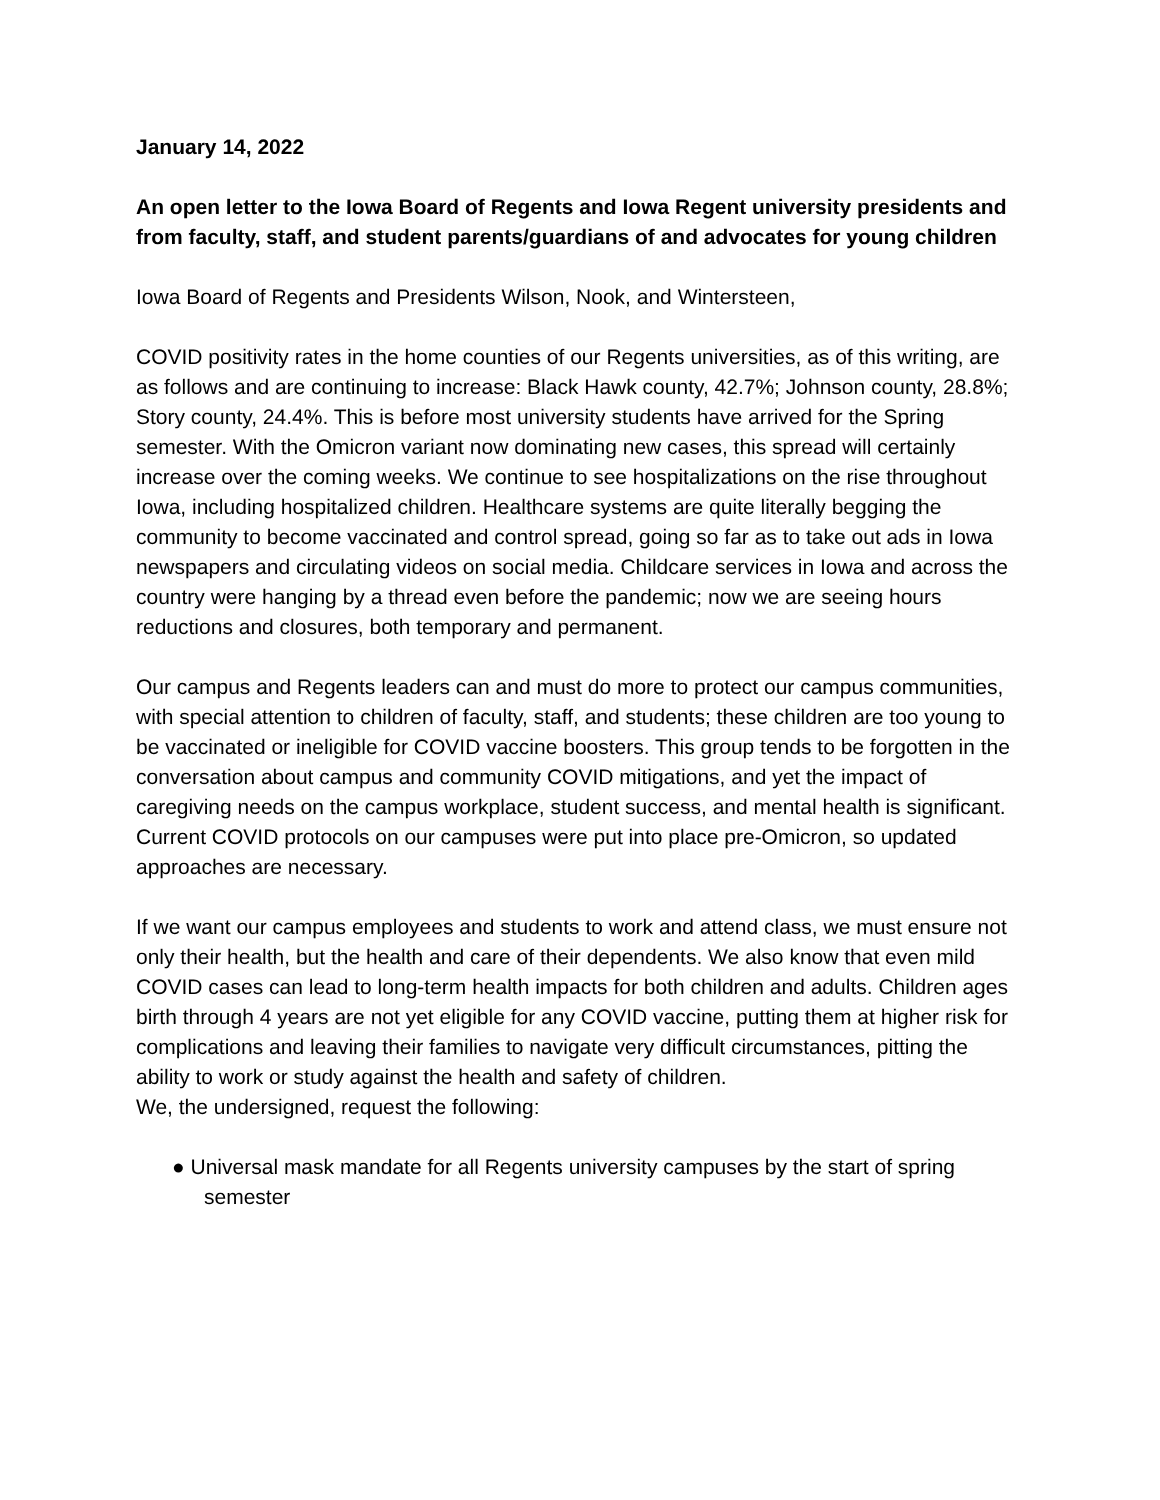January 14, 2022
An open letter to the Iowa Board of Regents and Iowa Regent university presidents and from faculty, staff, and student parents/guardians of and advocates for young children
Iowa Board of Regents and Presidents Wilson, Nook, and Wintersteen,
COVID positivity rates in the home counties of our Regents universities, as of this writing, are as follows and are continuing to increase: Black Hawk county, 42.7%; Johnson county, 28.8%; Story county, 24.4%. This is before most university students have arrived for the Spring semester. With the Omicron variant now dominating new cases, this spread will certainly increase over the coming weeks. We continue to see hospitalizations on the rise throughout Iowa, including hospitalized children. Healthcare systems are quite literally begging the community to become vaccinated and control spread, going so far as to take out ads in Iowa newspapers and circulating videos on social media. Childcare services in Iowa and across the country were hanging by a thread even before the pandemic; now we are seeing hours reductions and closures, both temporary and permanent.
Our campus and Regents leaders can and must do more to protect our campus communities, with special attention to children of faculty, staff, and students; these children are too young to be vaccinated or ineligible for COVID vaccine boosters. This group tends to be forgotten in the conversation about campus and community COVID mitigations, and yet the impact of caregiving needs on the campus workplace, student success, and mental health is significant. Current COVID protocols on our campuses were put into place pre-Omicron, so updated approaches are necessary.
If we want our campus employees and students to work and attend class, we must ensure not only their health, but the health and care of their dependents. We also know that even mild COVID cases can lead to long-term health impacts for both children and adults. Children ages birth through 4 years are not yet eligible for any COVID vaccine, putting them at higher risk for complications and leaving their families to navigate very difficult circumstances, pitting the ability to work or study against the health and safety of children.
We, the undersigned, request the following:
● Universal mask mandate for all Regents university campuses by the start of spring semester